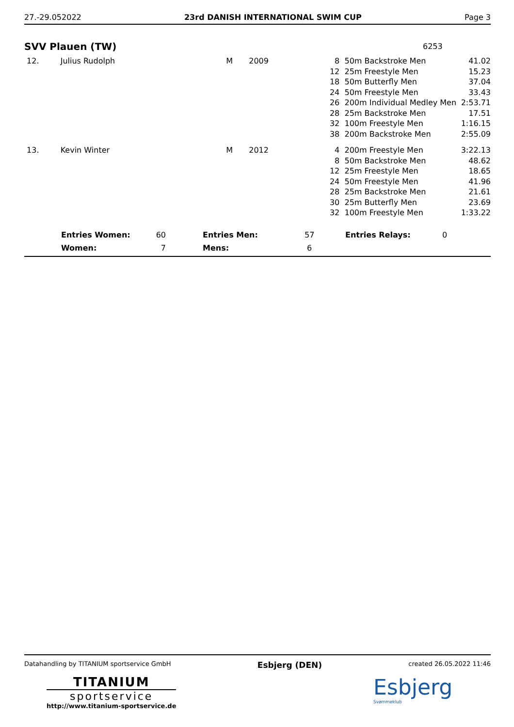27.-29.052022 23rd DANISH INTERNATIONAL SWIM CUP Page 3
SVV Plauen (TW) 6253
| 12. | Julius Rudolph | M | 2009 | 8 | 50m Backstroke Men | 41.02 |
| | | | | 12 | 25m Freestyle Men | 15.23 |
| | | | | 18 | 50m Butterfly Men | 37.04 |
| | | | | 24 | 50m Freestyle Men | 33.43 |
| | | | | 26 | 200m Individual Medley Men | 2:53.71 |
| | | | | 28 | 25m Backstroke Men | 17.51 |
| | | | | 32 | 100m Freestyle Men | 1:16.15 |
| | | | | 38 | 200m Backstroke Men | 2:55.09 |
| 13. | Kevin Winter | M | 2012 | 4 | 200m Freestyle Men | 3:22.13 |
| | | | | 8 | 50m Backstroke Men | 48.62 |
| | | | | 12 | 25m Freestyle Men | 18.65 |
| | | | | 24 | 50m Freestyle Men | 41.96 |
| | | | | 28 | 25m Backstroke Men | 21.61 |
| | | | | 30 | 25m Butterfly Men | 23.69 |
| | | | | 32 | 100m Freestyle Men | 1:33.22 |
| | Entries Women: | 60 | | Entries Men: | 57 | Entries Relays: | 0 |
| | Women: | 7 | | Mens: | 6 | | |
Datahandling by TITANIUM sportservice GmbH Esbjerg (DEN) created 26.05.2022 11:46
TITANIUM
sportservice
http://www.titanium-sportservice.de
Esbjerg
Svømmeklub